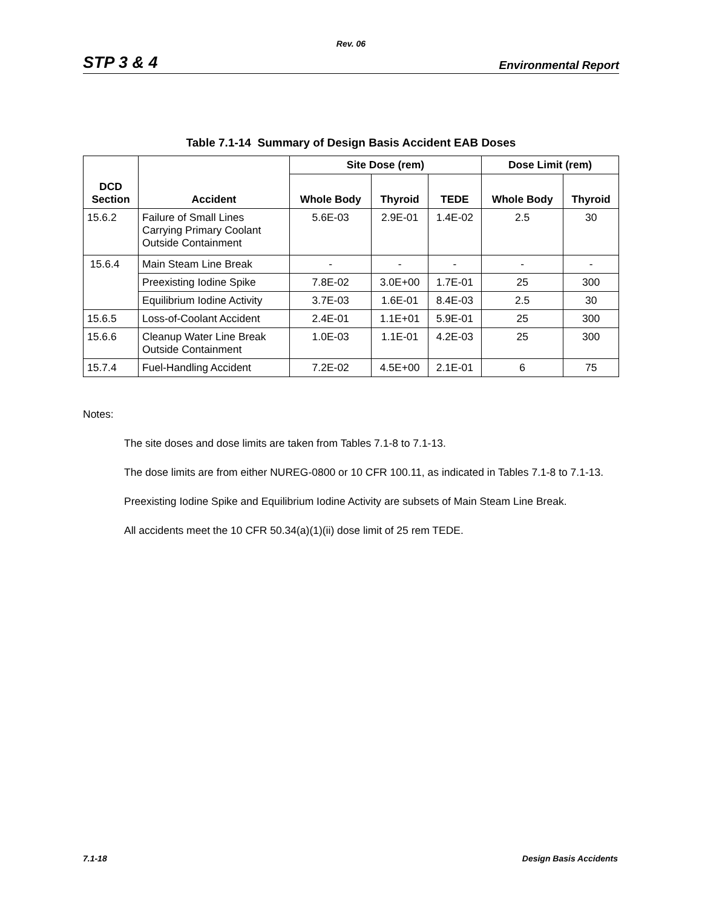Rev. 06
STP 3 & 4 Environmental Report
Table 7.1-14 Summary of Design Basis Accident EAB Doses
| DCD Section | Accident | Site Dose (rem) | | | Dose Limit (rem) | |
| --- | --- | --- | --- | --- | --- | --- |
| | | Whole Body | Thyroid | TEDE | Whole Body | Thyroid |
| 15.6.2 | Failure of Small Lines Carrying Primary Coolant Outside Containment | 5.6E-03 | 2.9E-01 | 1.4E-02 | 2.5 | 30 |
| 15.6.4 | Main Steam Line Break | - | - | - | - | - |
| | Preexisting Iodine Spike | 7.8E-02 | 3.0E+00 | 1.7E-01 | 25 | 300 |
| | Equilibrium Iodine Activity | 3.7E-03 | 1.6E-01 | 8.4E-03 | 2.5 | 30 |
| 15.6.5 | Loss-of-Coolant Accident | 2.4E-01 | 1.1E+01 | 5.9E-01 | 25 | 300 |
| 15.6.6 | Cleanup Water Line Break Outside Containment | 1.0E-03 | 1.1E-01 | 4.2E-03 | 25 | 300 |
| 15.7.4 | Fuel-Handling Accident | 7.2E-02 | 4.5E+00 | 2.1E-01 | 6 | 75 |
Notes:
The site doses and dose limits are taken from Tables 7.1-8 to 7.1-13.
The dose limits are from either NUREG-0800 or 10 CFR 100.11, as indicated in Tables 7.1-8 to 7.1-13.
Preexisting Iodine Spike and Equilibrium Iodine Activity are subsets of Main Steam Line Break.
All accidents meet the 10 CFR 50.34(a)(1)(ii) dose limit of 25 rem TEDE.
7.1-18 Design Basis Accidents